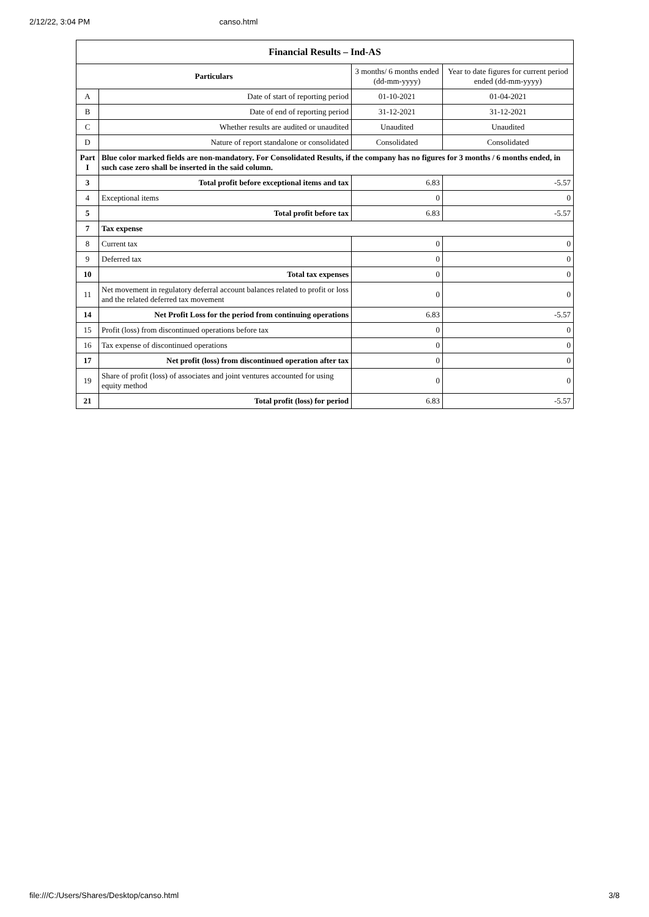2/12/22, 3:04 PM canso.html
| Financial Results – Ind-AS | | | |
| Particulars | | 3 months/ 6 months ended (dd-mm-yyyy) | Year to date figures for current period ended (dd-mm-yyyy) |
| A | Date of start of reporting period | 01-10-2021 | 01-04-2021 |
| B | Date of end of reporting period | 31-12-2021 | 31-12-2021 |
| C | Whether results are audited or unaudited | Unaudited | Unaudited |
| D | Nature of report standalone or consolidated | Consolidated | Consolidated |
| Part I | Blue color marked fields are non-mandatory. For Consolidated Results, if the company has no figures for 3 months / 6 months ended, in such case zero shall be inserted in the said column. | | |
| 3 | Total profit before exceptional items and tax | 6.83 | -5.57 |
| 4 | Exceptional items | 0 | 0 |
| 5 | Total profit before tax | 6.83 | -5.57 |
| 7 | Tax expense | | |
| 8 | Current tax | 0 | 0 |
| 9 | Deferred tax | 0 | 0 |
| 10 | Total tax expenses | 0 | 0 |
| 11 | Net movement in regulatory deferral account balances related to profit or loss and the related deferred tax movement | 0 | 0 |
| 14 | Net Profit Loss for the period from continuing operations | 6.83 | -5.57 |
| 15 | Profit (loss) from discontinued operations before tax | 0 | 0 |
| 16 | Tax expense of discontinued operations | 0 | 0 |
| 17 | Net profit (loss) from discontinued operation after tax | 0 | 0 |
| 19 | Share of profit (loss) of associates and joint ventures accounted for using equity method | 0 | 0 |
| 21 | Total profit (loss) for period | 6.83 | -5.57 |
file:///C:/Users/Shares/Desktop/canso.html 3/8